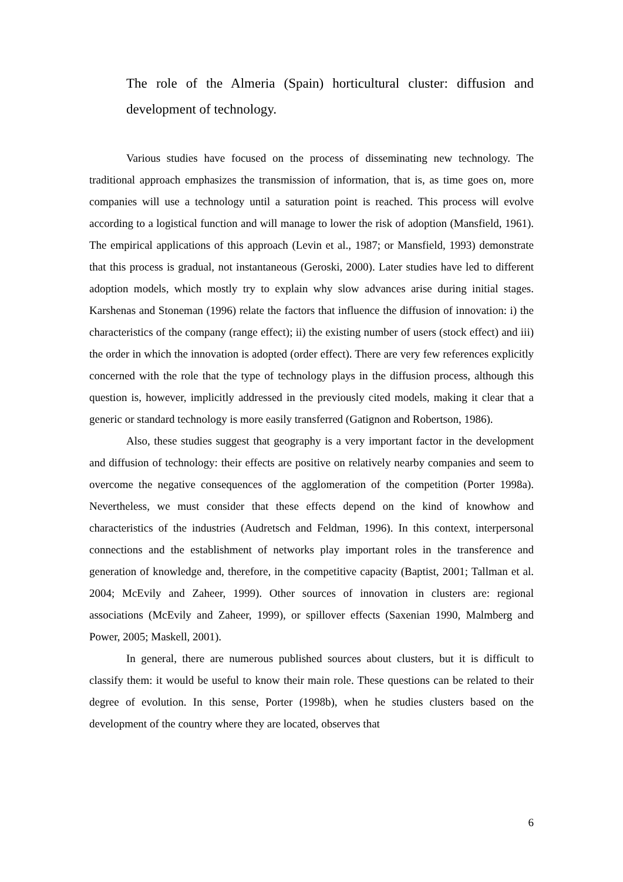The role of the Almeria (Spain) horticultural cluster: diffusion and development of technology.
Various studies have focused on the process of disseminating new technology. The traditional approach emphasizes the transmission of information, that is, as time goes on, more companies will use a technology until a saturation point is reached. This process will evolve according to a logistical function and will manage to lower the risk of adoption (Mansfield, 1961). The empirical applications of this approach (Levin et al., 1987; or Mansfield, 1993) demonstrate that this process is gradual, not instantaneous (Geroski, 2000). Later studies have led to different adoption models, which mostly try to explain why slow advances arise during initial stages. Karshenas and Stoneman (1996) relate the factors that influence the diffusion of innovation: i) the characteristics of the company (range effect); ii) the existing number of users (stock effect) and iii) the order in which the innovation is adopted (order effect). There are very few references explicitly concerned with the role that the type of technology plays in the diffusion process, although this question is, however, implicitly addressed in the previously cited models, making it clear that a generic or standard technology is more easily transferred (Gatignon and Robertson, 1986).
Also, these studies suggest that geography is a very important factor in the development and diffusion of technology: their effects are positive on relatively nearby companies and seem to overcome the negative consequences of the agglomeration of the competition (Porter 1998a). Nevertheless, we must consider that these effects depend on the kind of knowhow and characteristics of the industries (Audretsch and Feldman, 1996). In this context, interpersonal connections and the establishment of networks play important roles in the transference and generation of knowledge and, therefore, in the competitive capacity (Baptist, 2001; Tallman et al. 2004; McEvily and Zaheer, 1999). Other sources of innovation in clusters are: regional associations (McEvily and Zaheer, 1999), or spillover effects (Saxenian 1990, Malmberg and Power, 2005; Maskell, 2001).
In general, there are numerous published sources about clusters, but it is difficult to classify them: it would be useful to know their main role. These questions can be related to their degree of evolution. In this sense, Porter (1998b), when he studies clusters based on the development of the country where they are located, observes that
6